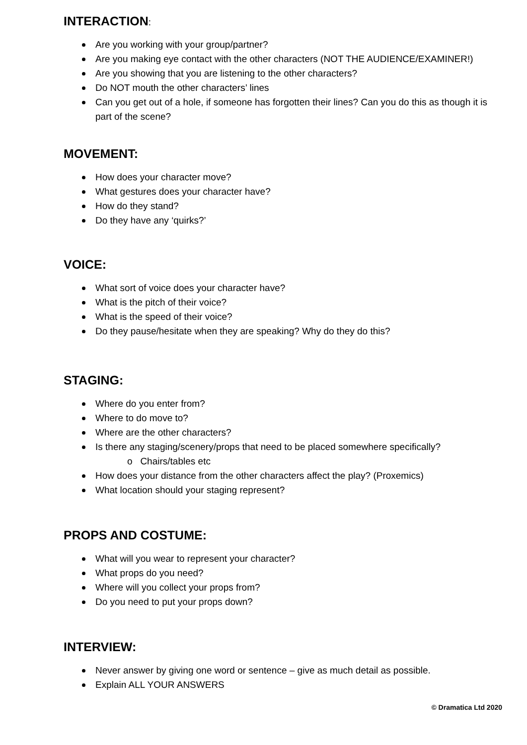INTERACTION:
Are you working with your group/partner?
Are you making eye contact with the other characters (NOT THE AUDIENCE/EXAMINER!)
Are you showing that you are listening to the other characters?
Do NOT mouth the other characters’ lines
Can you get out of a hole, if someone has forgotten their lines? Can you do this as though it is part of the scene?
MOVEMENT:
How does your character move?
What gestures does your character have?
How do they stand?
Do they have any ‘quirks?’
VOICE:
What sort of voice does your character have?
What is the pitch of their voice?
What is the speed of their voice?
Do they pause/hesitate when they are speaking? Why do they do this?
STAGING:
Where do you enter from?
Where to do move to?
Where are the other characters?
Is there any staging/scenery/props that need to be placed somewhere specifically?
o Chairs/tables etc
How does your distance from the other characters affect the play? (Proxemics)
What location should your staging represent?
PROPS AND COSTUME:
What will you wear to represent your character?
What props do you need?
Where will you collect your props from?
Do you need to put your props down?
INTERVIEW:
Never answer by giving one word or sentence – give as much detail as possible.
Explain ALL YOUR ANSWERS
© Dramatica Ltd 2020